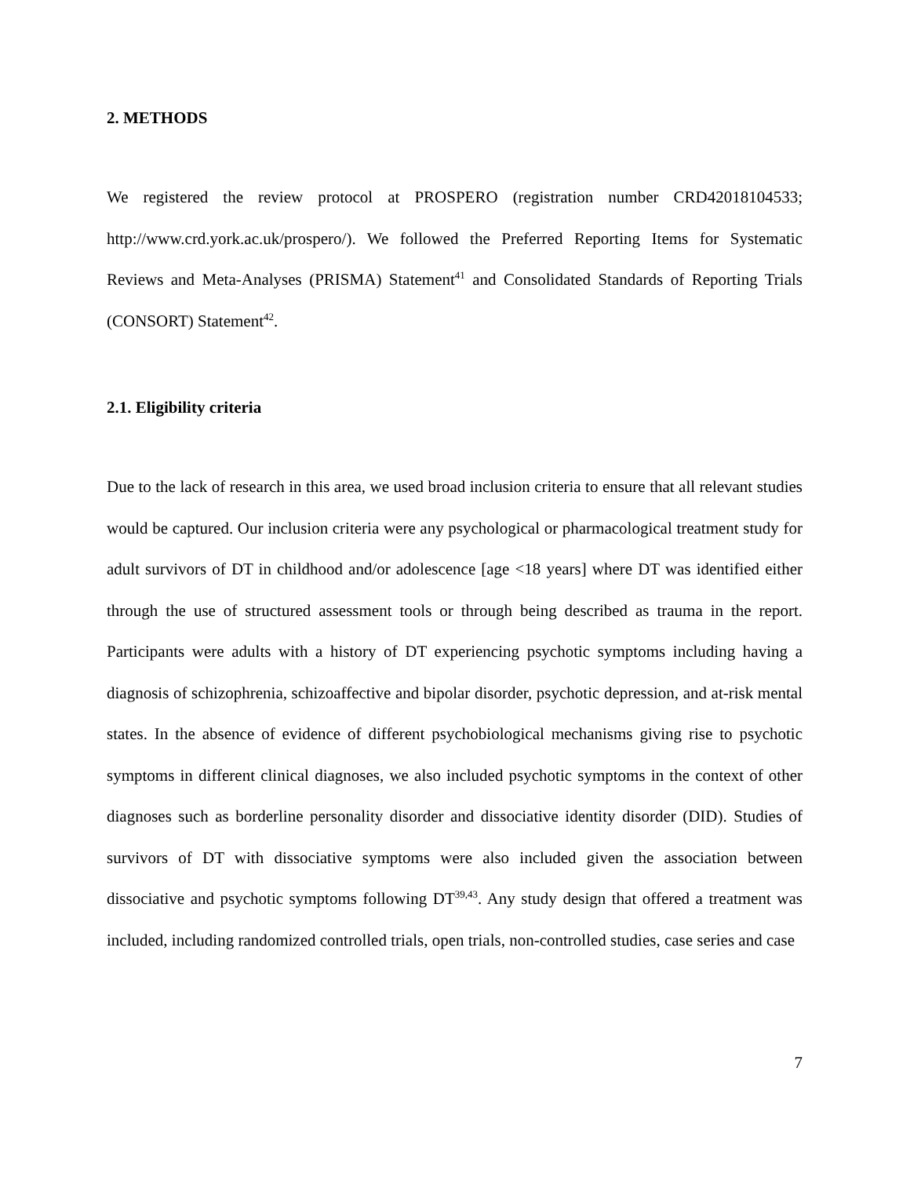2. METHODS
We registered the review protocol at PROSPERO (registration number CRD42018104533; http://www.crd.york.ac.uk/prospero/). We followed the Preferred Reporting Items for Systematic Reviews and Meta-Analyses (PRISMA) Statement<sup>41</sup> and Consolidated Standards of Reporting Trials (CONSORT) Statement<sup>42</sup>.
2.1. Eligibility criteria
Due to the lack of research in this area, we used broad inclusion criteria to ensure that all relevant studies would be captured. Our inclusion criteria were any psychological or pharmacological treatment study for adult survivors of DT in childhood and/or adolescence [age <18 years] where DT was identified either through the use of structured assessment tools or through being described as trauma in the report. Participants were adults with a history of DT experiencing psychotic symptoms including having a diagnosis of schizophrenia, schizoaffective and bipolar disorder, psychotic depression, and at-risk mental states. In the absence of evidence of different psychobiological mechanisms giving rise to psychotic symptoms in different clinical diagnoses, we also included psychotic symptoms in the context of other diagnoses such as borderline personality disorder and dissociative identity disorder (DID). Studies of survivors of DT with dissociative symptoms were also included given the association between dissociative and psychotic symptoms following DT<sup>39,43</sup>. Any study design that offered a treatment was included, including randomized controlled trials, open trials, non-controlled studies, case series and case
7